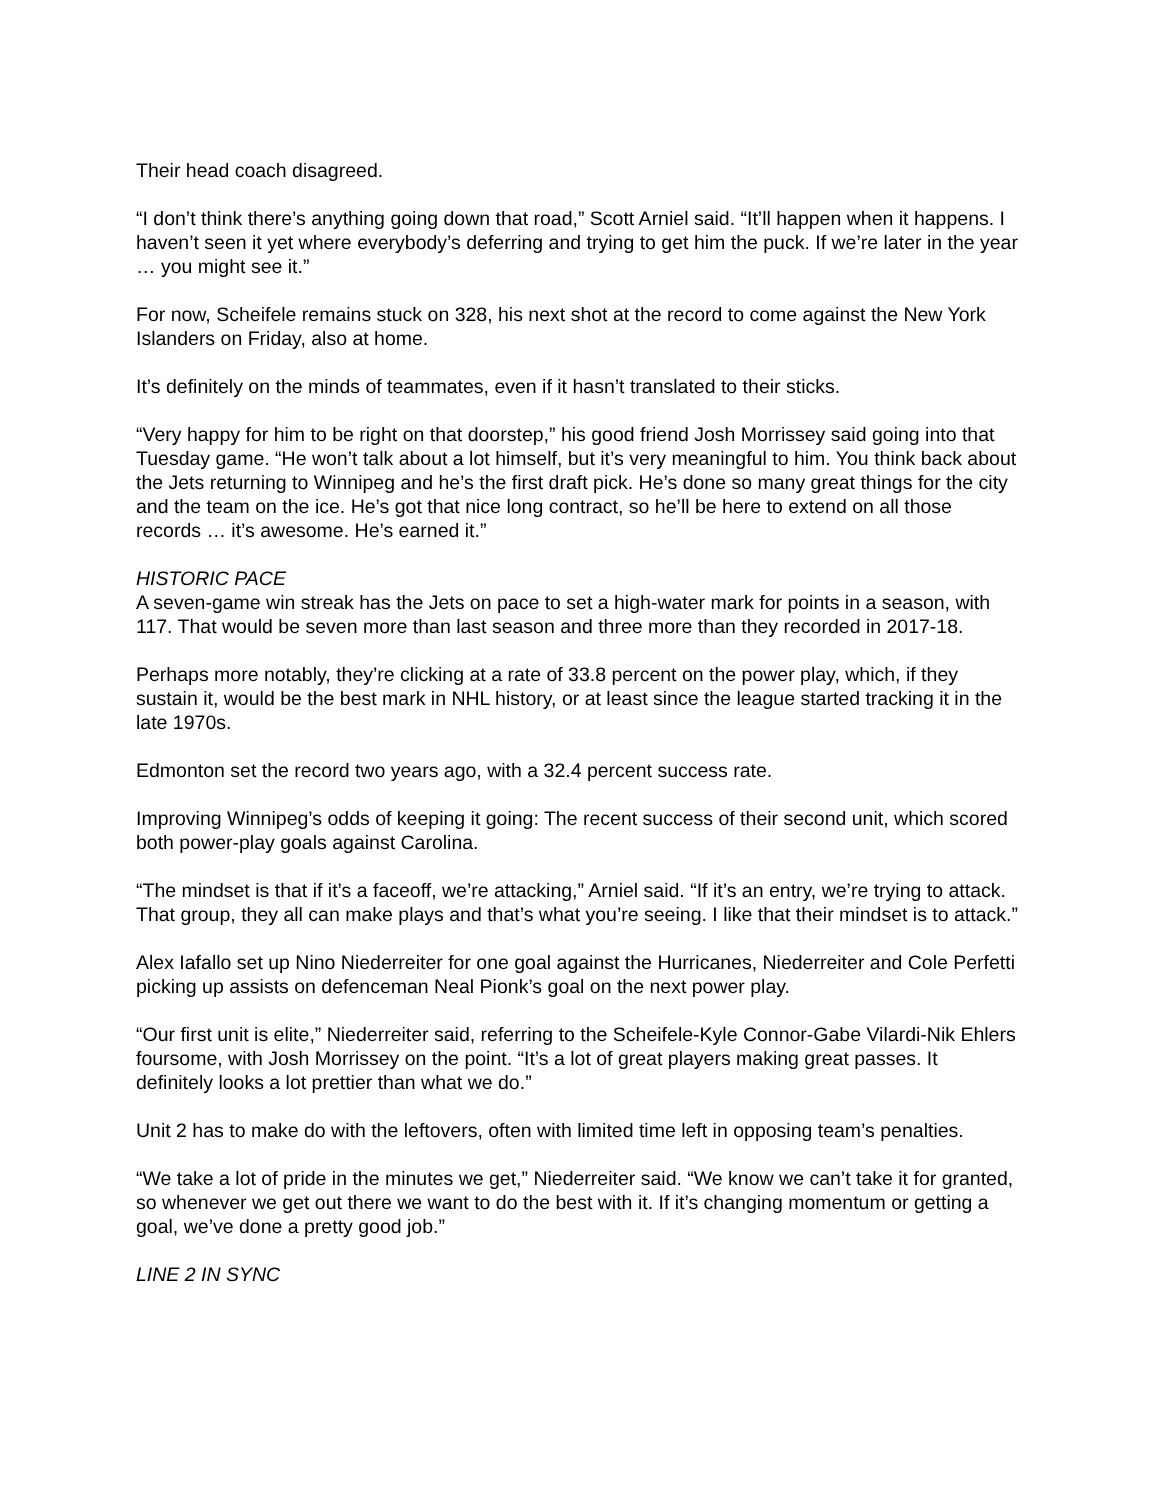Their head coach disagreed.
“I don’t think there’s anything going down that road,” Scott Arniel said. “It’ll happen when it happens. I haven’t seen it yet where everybody’s deferring and trying to get him the puck. If we’re later in the year … you might see it.”
For now, Scheifele remains stuck on 328, his next shot at the record to come against the New York Islanders on Friday, also at home.
It’s definitely on the minds of teammates, even if it hasn’t translated to their sticks.
“Very happy for him to be right on that doorstep,” his good friend Josh Morrissey said going into that Tuesday game. “He won’t talk about a lot himself, but it’s very meaningful to him. You think back about the Jets returning to Winnipeg and he’s the first draft pick. He’s done so many great things for the city and the team on the ice. He’s got that nice long contract, so he’ll be here to extend on all those records … it’s awesome. He’s earned it.”
HISTORIC PACE
A seven-game win streak has the Jets on pace to set a high-water mark for points in a season, with 117. That would be seven more than last season and three more than they recorded in 2017-18.
Perhaps more notably, they’re clicking at a rate of 33.8 percent on the power play, which, if they sustain it, would be the best mark in NHL history, or at least since the league started tracking it in the late 1970s.
Edmonton set the record two years ago, with a 32.4 percent success rate.
Improving Winnipeg’s odds of keeping it going: The recent success of their second unit, which scored both power-play goals against Carolina.
“The mindset is that if it’s a faceoff, we’re attacking,” Arniel said. “If it’s an entry, we’re trying to attack. That group, they all can make plays and that’s what you’re seeing. I like that their mindset is to attack.”
Alex Iafallo set up Nino Niederreiter for one goal against the Hurricanes, Niederreiter and Cole Perfetti picking up assists on defenceman Neal Pionk’s goal on the next power play.
“Our first unit is elite,” Niederreiter said, referring to the Scheifele-Kyle Connor-Gabe Vilardi-Nik Ehlers foursome, with Josh Morrissey on the point. “It’s a lot of great players making great passes. It definitely looks a lot prettier than what we do.”
Unit 2 has to make do with the leftovers, often with limited time left in opposing team’s penalties.
“We take a lot of pride in the minutes we get,” Niederreiter said. “We know we can’t take it for granted, so whenever we get out there we want to do the best with it. If it’s changing momentum or getting a goal, we’ve done a pretty good job.”
LINE 2 IN SYNC